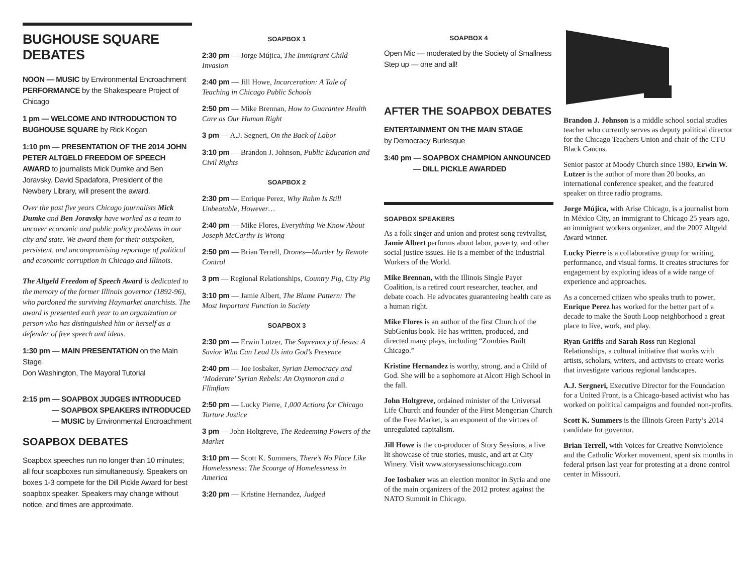BUGHOUSE SQUARE DEBATES
NOON — MUSIC by Environmental Encroachment
PERFORMANCE by the Shakespeare Project of Chicago
1 pm — WELCOME AND INTRODUCTION TO BUGHOUSE SQUARE by Rick Kogan
1:10 pm — PRESENTATION OF THE 2014 JOHN PETER ALTGELD FREEDOM OF SPEECH AWARD to journalists Mick Dumke and Ben Joravsky. David Spadafora, President of the Newbery Library, will present the award.
Over the past five years Chicago journalists Mick Dumke and Ben Joravsky have worked as a team to uncover economic and public policy problems in our city and state. We award them for their outspoken, persistent, and uncompromising reportage of political and economic corruption in Chicago and Illinois.
The Altgeld Freedom of Speech Award is dedicated to the memory of the former Illinois governor (1892-96), who pardoned the surviving Haymarket anarchists. The award is presented each year to an organization or person who has distinguished him or herself as a defender of free speech and ideas.
1:30 pm — MAIN PRESENTATION on the Main Stage
Don Washington, The Mayoral Tutorial
2:15 pm — SOAPBOX JUDGES INTRODUCED
— SOAPBOX SPEAKERS INTRODUCED
— MUSIC by Environmental Encroachment
SOAPBOX DEBATES
Soapbox speeches run no longer than 10 minutes; all four soapboxes run simultaneously. Speakers on boxes 1-3 compete for the Dill Pickle Award for best soapbox speaker. Speakers may change without notice, and times are approximate.
SOAPBOX 1
2:30 pm — Jorge Mújica, The Immigrant Child Invasion
2:40 pm — Jill Howe, Incarceration: A Tale of Teaching in Chicago Public Schools
2:50 pm — Mike Brennan, How to Guarantee Health Care as Our Human Right
3 pm — A.J. Segneri, On the Back of Labor
3:10 pm — Brandon J. Johnson, Public Education and Civil Rights
SOAPBOX 2
2:30 pm — Enrique Perez, Why Rahm Is Still Unbeatable, However…
2:40 pm — Mike Flores, Everything We Know About Joseph McCarthy Is Wrong
2:50 pm — Brian Terrell, Drones—Murder by Remote Control
3 pm — Regional Relationships, Country Pig, City Pig
3:10 pm — Jamie Albert, The Blame Pattern: The Most Important Function in Society
SOAPBOX 3
2:30 pm — Erwin Lutzer, The Supremacy of Jesus: A Savior Who Can Lead Us into God’s Presence
2:40 pm — Joe Iosbaker, Syrian Democracy and ‘Moderate’ Syrian Rebels: An Oxymoron and a Flimflam
2:50 pm — Lucky Pierre, 1,000 Actions for Chicago Torture Justice
3 pm — John Holtgreve, The Redeeming Powers of the Market
3:10 pm — Scott K. Summers, There’s No Place Like Homelessness: The Scourge of Homelessness in America
3:20 pm — Kristine Hernandez, Judged
SOAPBOX 4
Open Mic — moderated by the Society of Smallness
Step up — one and all!
AFTER THE SOAPBOX DEBATES
ENTERTAINMENT ON THE MAIN STAGE
by Democracy Burlesque
3:40 pm — SOAPBOX CHAMPION ANNOUNCED
— DILL PICKLE AWARDED
SOAPBOX SPEAKERS
As a folk singer and union and protest song revivalist, Jamie Albert performs about labor, poverty, and other social justice issues. He is a member of the Industrial Workers of the World.
Mike Brennan, with the Illinois Single Payer Coalition, is a retired court researcher, teacher, and debate coach. He advocates guaranteeing health care as a human right.
Mike Flores is an author of the first Church of the SubGenius book. He has written, produced, and directed many plays, including “Zombies Built Chicago.”
Kristine Hernandez is worthy, strong, and a Child of God. She will be a sophomore at Alcott High School in the fall.
John Holtgreve, ordained minister of the Universal Life Church and founder of the First Mengerian Church of the Free Market, is an exponent of the virtues of unregulated capitalism.
Jill Howe is the co-producer of Story Sessions, a live lit showcase of true stories, music, and art at City Winery. Visit www.storysessionschicago.com
Joe Iosbaker was an election monitor in Syria and one of the main organizers of the 2012 protest against the NATO Summit in Chicago.
Brandon J. Johnson is a middle school social studies teacher who currently serves as deputy political director for the Chicago Teachers Union and chair of the CTU Black Caucus.
Senior pastor at Moody Church since 1980, Erwin W. Lutzer is the author of more than 20 books, an international conference speaker, and the featured speaker on three radio programs.
Jorge Mújica, with Arise Chicago, is a journalist born in México City, an immigrant to Chicago 25 years ago, an immigrant workers organizer, and the 2007 Altgeld Award winner.
Lucky Pierre is a collaborative group for writing, performance, and visual forms. It creates structures for engagement by exploring ideas of a wide range of experience and approaches.
As a concerned citizen who speaks truth to power, Enrique Perez has worked for the better part of a decade to make the South Loop neighborhood a great place to live, work, and play.
Ryan Griffis and Sarah Ross run Regional Relationships, a cultural initiative that works with artists, scholars, writers, and activists to create works that investigate various regional landscapes.
A.J. Sergneri, Executive Director for the Foundation for a United Front, is a Chicago-based activist who has worked on political campaigns and founded non-profits.
Scott K. Summers is the Illinois Green Party’s 2014 candidate for governor.
Brian Terrell, with Voices for Creative Nonviolence and the Catholic Worker movement, spent six months in federal prison last year for protesting at a drone control center in Missouri.